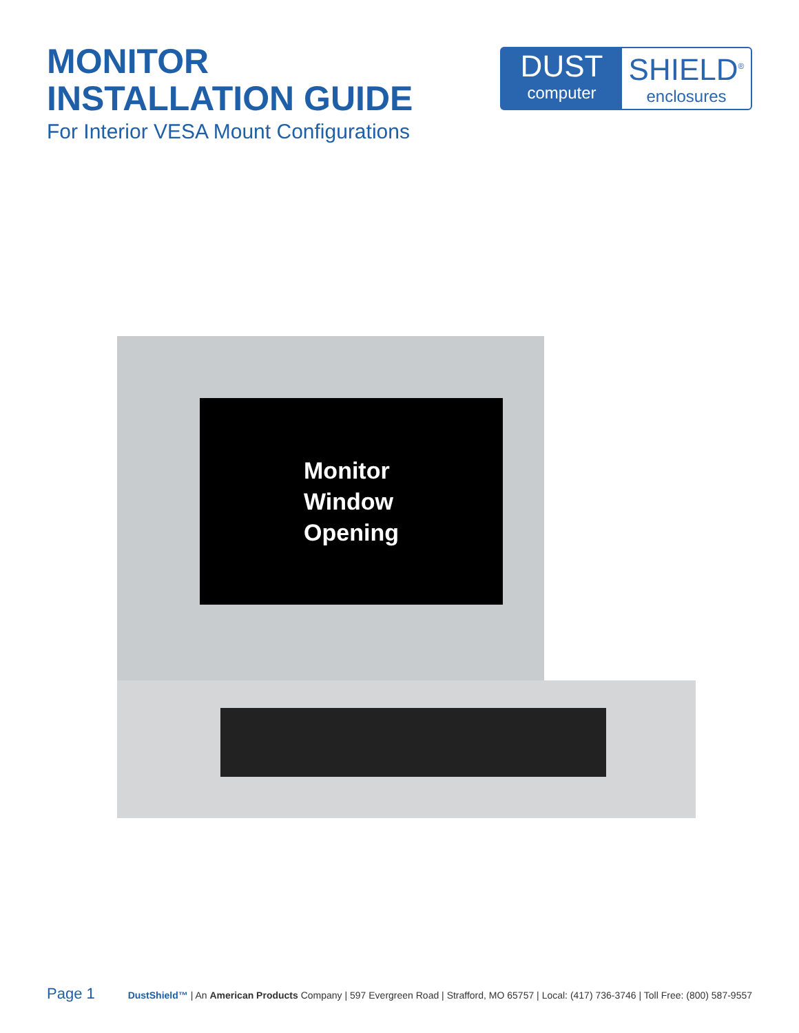MONITOR
INSTALLATION GUIDE
For Interior VESA Mount Configurations
DUST
computer
SHIELD<sup>®</sup>
enclosures
Monitor
Window
Opening
Page 1 DustShield™ | An American Products Company | 597 Evergreen Road | Strafford, MO 65757 | Local: (417) 736-3746 | Toll Free: (800) 587-9557